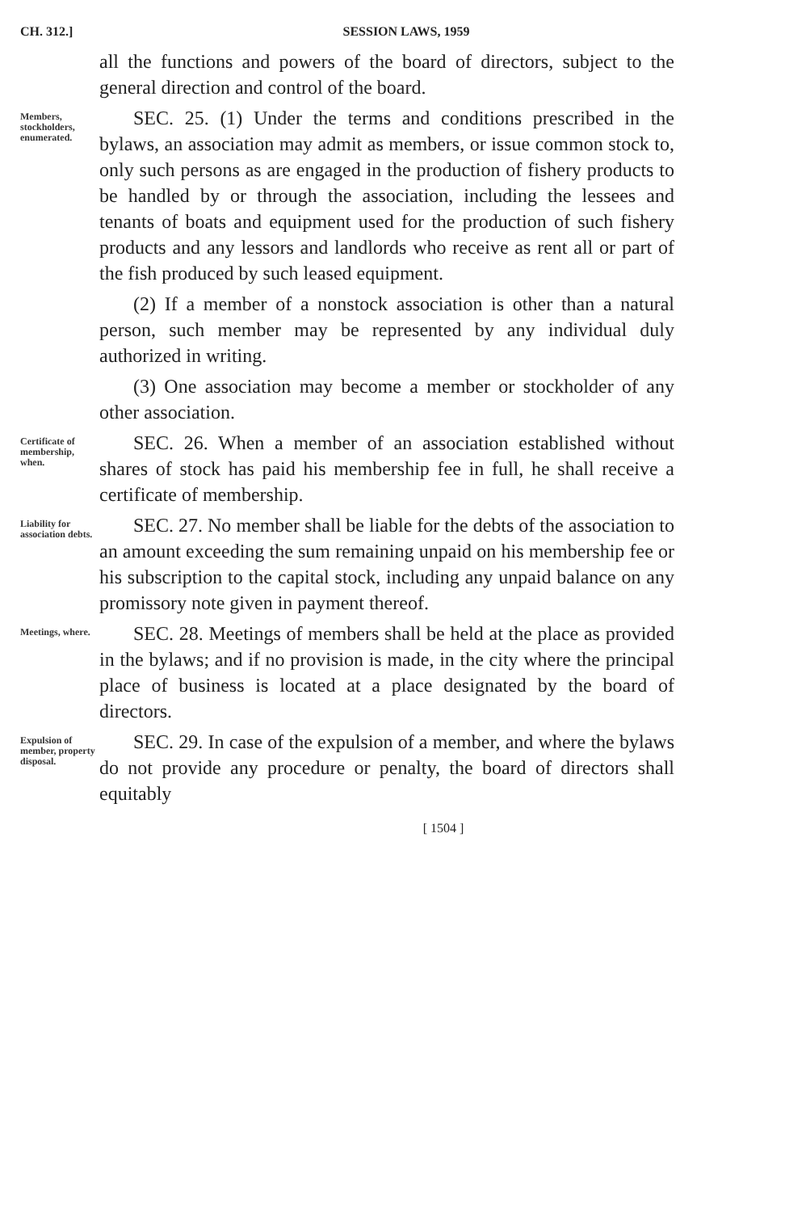CH. 312.] SESSION LAWS, 1959
all the functions and powers of the board of directors, subject to the general direction and control of the board.
Members, stockholders, enumerated.
SEC. 25. (1) Under the terms and conditions prescribed in the bylaws, an association may admit as members, or issue common stock to, only such persons as are engaged in the production of fishery products to be handled by or through the association, including the lessees and tenants of boats and equipment used for the production of such fishery products and any lessors and landlords who receive as rent all or part of the fish produced by such leased equipment.
(2) If a member of a nonstock association is other than a natural person, such member may be represented by any individual duly authorized in writing.
(3) One association may become a member or stockholder of any other association.
Certificate of membership, when.
SEC. 26. When a member of an association established without shares of stock has paid his membership fee in full, he shall receive a certificate of membership.
Liability for association debts.
SEC. 27. No member shall be liable for the debts of the association to an amount exceeding the sum remaining unpaid on his membership fee or his subscription to the capital stock, including any unpaid balance on any promissory note given in payment thereof.
Meetings, where.
SEC. 28. Meetings of members shall be held at the place as provided in the bylaws; and if no provision is made, in the city where the principal place of business is located at a place designated by the board of directors.
Expulsion of member, property disposal.
SEC. 29. In case of the expulsion of a member, and where the bylaws do not provide any procedure or penalty, the board of directors shall equitably
[ 1504 ]